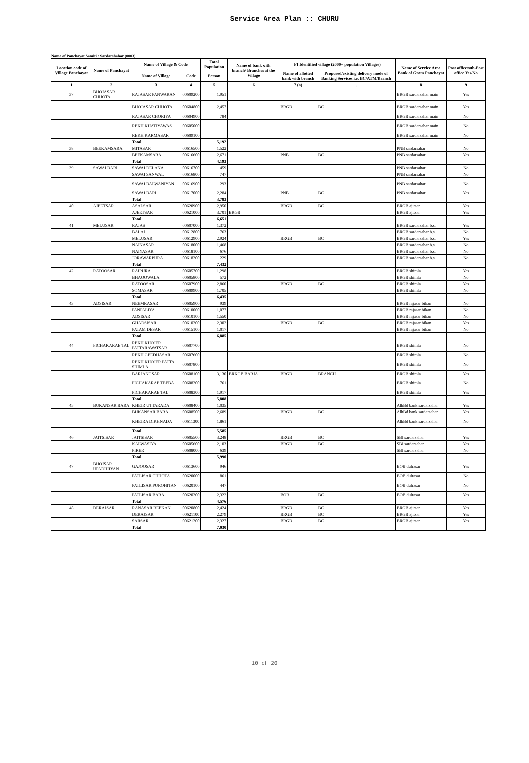Service Area Plan :: CHURU
Name of Panchayat Samiti : Sardarshahar (0003)
| Location code of Village Panchayat | Name of Panchayat | Name of Village & Code | | Total Population | Name of bank with branch/ Branches at the Village | FI Identified village (2000+ population Villages) | | Name of Service Area Bank of Gram Panchayat | Post office/sub-Post office Yes/No |
| --- | --- | --- | --- | --- | --- | --- | --- | --- | --- |
| | | Name of Village | Code | Person | | Name of allotted bank with branch | Proposed/existing delivery mode of Banking Services i.e. BC/ATM/Branch | | |
| 1 | 2 | 3 | 4 | 5 | 6 | 7 (a) | . | 8 | 9 |
| 37 | BHOJASAR CHHOTA | RAJASAR PANWARAN | 00609200 | 1,951 | | | | BRGB sardarsahar main | Yes |
| | | BHOJASAR CHHOTA | 00604800 | 2,457 | | BRGB | BC | BRGB sardarsahar main | Yes |
| | | RAJASAR CHORIYA | 00604900 | 784 | | | | BRGB sardarsahar main | No |
| | | REKH KHATIYAWAS | 00605000 | | | | | BRGB sardarsahar main | No |
| | | REKH KARMASAR | 00609100 | | | | | BRGB sardarsahar main | No |
| | | Total | | 5,192 | | | | | |
| 38 | BEEKAMSARA | MITASAR | 00616500 | 1,522 | | | | PNB sardarsahar | No |
| | | BEEKAMSARA | 00616600 | 2,671 | | PNB | BC | PNB sardarsahar | Yes |
| | | Total | | 4,193 | | | | | |
| 39 | SAWAI BARI | SAWAI DELANA | 00616700 | 459 | | | | PNB sardarsahar | No |
| | | SAWAI SANWAL | 00616800 | 747 | | | | PNB sardarsahar | No |
| | | SAWAI BALWANIYAN | 00616900 | 293 | | | | PNB sardarsahar | No |
| | | SAWAI BARI | 00617000 | 2,284 | | PNB | BC | PNB sardarsahar | Yes |
| | | Total | | 3,783 | | | | | |
| 40 | AJEETSAR | ASALSAR | 00620900 | 2,950 | | BRGB | BC | BRGB ajitsar | Yes |
| | | AJEETSAR | 00621000 | 3,701 | BRGB | | | BRGB ajitsar | Yes |
| | | Total | | 6,651 | | | | | |
| 41 | MELUSAR | RAJAS | 00607000 | 1,372 | | | | BRGB sardarsahar b.s. | Yes |
| | | BALAL | 00612800 | 763 | | | | BRGB sardarsahar b.s. | No |
| | | MELUSAR | 00612900 | 2,924 | | BRGB | BC | BRGB sardarsahar b.s. | Yes |
| | | NAINASAR | 00618000 | 1,468 | | | | BRGB sardarsahar b.s. | No |
| | | NAIYASAR | 00618100 | 676 | | | | BRGB sardarsahar b.s. | No |
| | | JORAWARPURA | 00618200 | 229 | | | | BRGB sardarsahar b.s. | No |
| | | Total | | 7,432 | | | | | |
| 42 | RATOOSAR | RAIPURA | 00605700 | 1,298 | | | | BRGB shimla | Yes |
| | | BHAOOWALA | 00605800 | 572 | | | | BRGB shimla | No |
| | | RATOOSAR | 00607900 | 2,860 | | BRGB | BC | BRGB shimla | Yes |
| | | SOMASAR | 00609900 | 1,705 | | | | BRGB shimla | No |
| | | Total | | 6,435 | | | | | |
| 43 | ADSISAR | NEEMRASAR | 00605900 | 939 | | | | BRGB rajasar bikan | No |
| | | PANPALIYA | 00610000 | 1,077 | | | | BRGB rajasar bikan | No |
| | | ADSISAR | 00610100 | 1,550 | | | | BRGB rajasar bikan | No |
| | | GHADSISAR | 00610200 | 2,302 | | BRGB | BC | BRGB rajasar bikan | Yes |
| | | PATAM DESAR | 00615100 | 1,017 | | | | BRGB rajasar bikan | No |
| | | Total | | 6,885 | | | | | |
| 44 | PICHAKARAE TAL | REKH KHOJER PATTARAWATSAR | 00607700 | | | | | BRGB shimla | No |
| | | REKH GEEDHASAR | 00607600 | | | | | BRGB shimla | No |
| | | REKH KHOJER PATTA SHIMLA | 00607800 | | | | | BRGB shimla | No |
| | | BARJANGSAR | 00608100 | 3,130 | BRKGB BARJA | BRGB | BRANCH | BRGB shimla | Yes |
| | | PICHAKARAE TEEBA | 00608200 | 761 | | | | BRGB shimla | No |
| | | PICHAKARAE TAL | 00608300 | 1,917 | | | | BRGB shimla | Yes |
| | | Total | | 5,808 | | | | | |
| 45 | BUKANSAR BARA | KHEJR UTTARADA | 00608400 | 1,035 | | | | AlhBd bank sardarsahar | Yes |
| | | BUKANSAR BARA | 00608500 | 2,689 | | BRGB | BC | AlhBd bank sardarsahar | Yes |
| | | KHEJRA DIKHNADA | 00611300 | 1,861 | | | | AlhBd bank sardarsahar | No |
| | | Total | | 5,585 | | | | | |
| 46 | JAITSISAR | JAITSISAR | 00605500 | 3,248 | | BRGB | BC | SBI sardarsahar | Yes |
| | | KALWASIYA | 00605600 | 2,103 | | BRGB | BC | SBI sardarsahar | Yes |
| | | PIRER | 00608000 | 639 | | | | SBI sardarsahar | No |
| | | Total | | 5,990 | | | | | |
| 47 | BHOJSAR UPADHIIYAN | GAJOOSAR | 00613600 | 946 | | | | BOB dulrasar | Yes |
| | | PATLISAR CHHOTA | 00620000 | 861 | | | | BOB dulrasar | No |
| | | PATLISAR PUROHITAN | 00620100 | 447 | | | | BOB dulrasar | No |
| | | PATLISAR BARA | 00620200 | 2,322 | | BOB | BC | BOB dulrasar | Yes |
| | | Total | | 4,576 | | | | | |
| 48 | DERAJSAR | RANASAR BEEKAN | 00620800 | 2,424 | | BRGB | BC | BRGB ajitsar | Yes |
| | | DERAJSAR | 00621100 | 2,279 | | BRGB | BC | BRGB ajitsar | Yes |
| | | SARSAR | 00621200 | 2,327 | | BRGB | BC | BRGB ajitsar | Yes |
| | | Total | | 7,030 | | | | | |
10 of 20